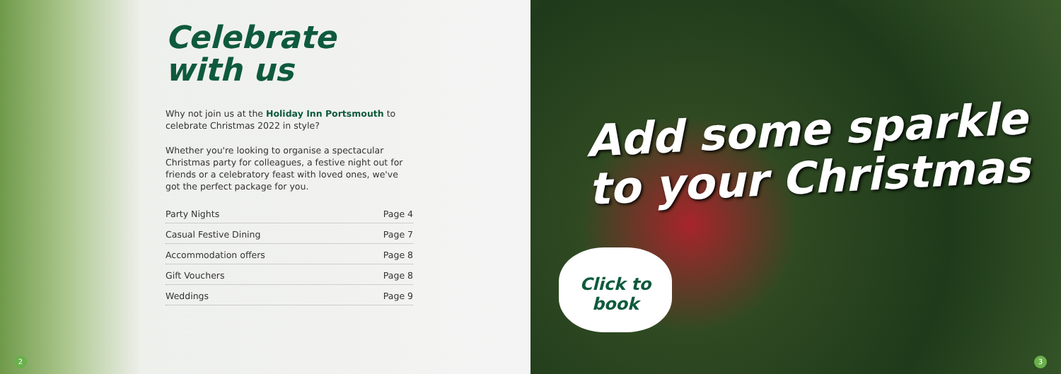Celebrate
with us
Why not join us at the Holiday Inn Portsmouth to celebrate Christmas 2022 in style?
Whether you're looking to organise a spectacular Christmas party for colleagues, a festive night out for friends or a celebratory feast with loved ones, we've got the perfect package for you.
Party Nights Page 4
Casual Festive Dining Page 7
Accommodation offers Page 8
Gift Vouchers Page 8
Weddings Page 9
2
Add some sparkle
to your Christmas
Click to
book
3